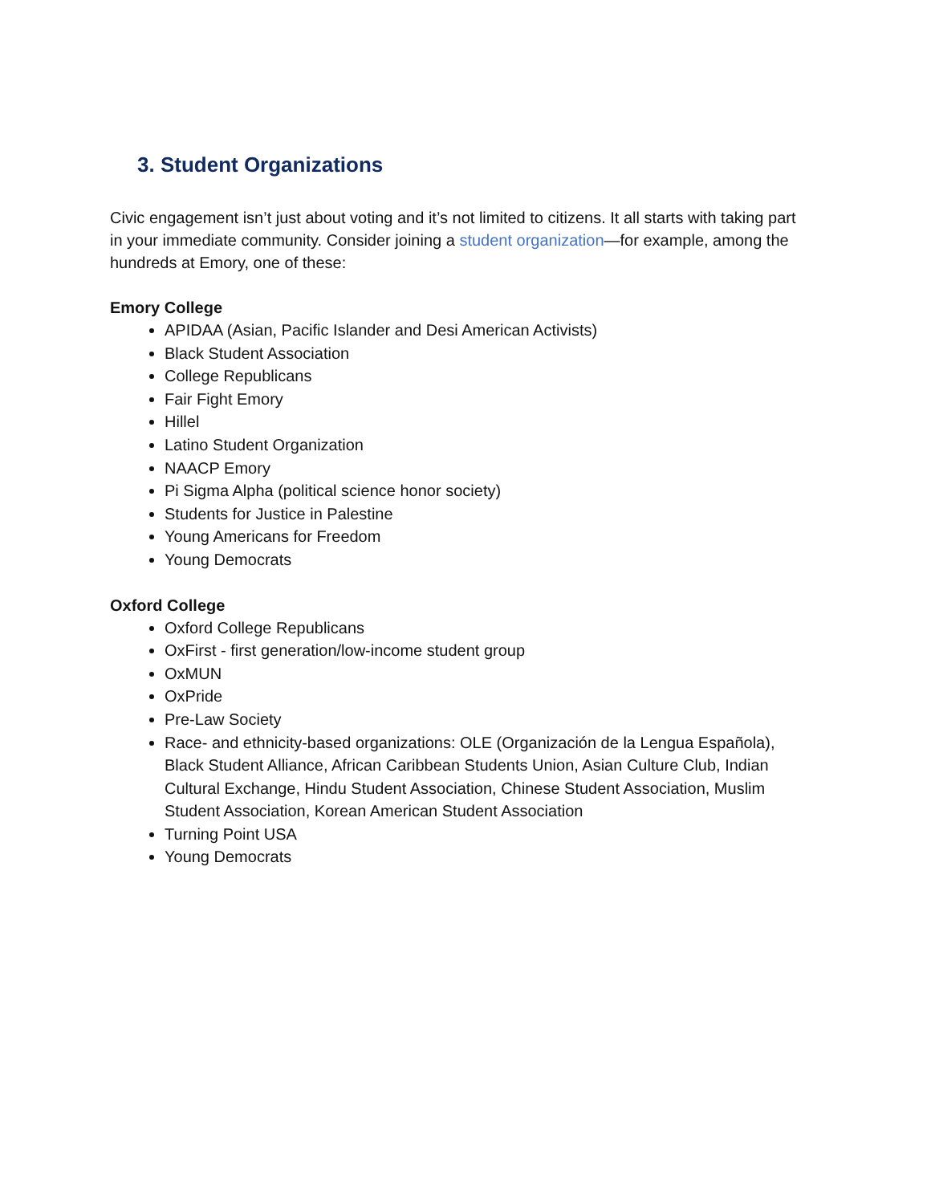3. Student Organizations
Civic engagement isn’t just about voting and it’s not limited to citizens. It all starts with taking part in your immediate community. Consider joining a student organization—for example, among the hundreds at Emory, one of these:
Emory College
APIDAA (Asian, Pacific Islander and Desi American Activists)
Black Student Association
College Republicans
Fair Fight Emory
Hillel
Latino Student Organization
NAACP Emory
Pi Sigma Alpha (political science honor society)
Students for Justice in Palestine
Young Americans for Freedom
Young Democrats
Oxford College
Oxford College Republicans
OxFirst - first generation/low-income student group
OxMUN
OxPride
Pre-Law Society
Race- and ethnicity-based organizations: OLE (Organización de la Lengua Española), Black Student Alliance, African Caribbean Students Union, Asian Culture Club, Indian Cultural Exchange, Hindu Student Association, Chinese Student Association, Muslim Student Association, Korean American Student Association
Turning Point USA
Young Democrats